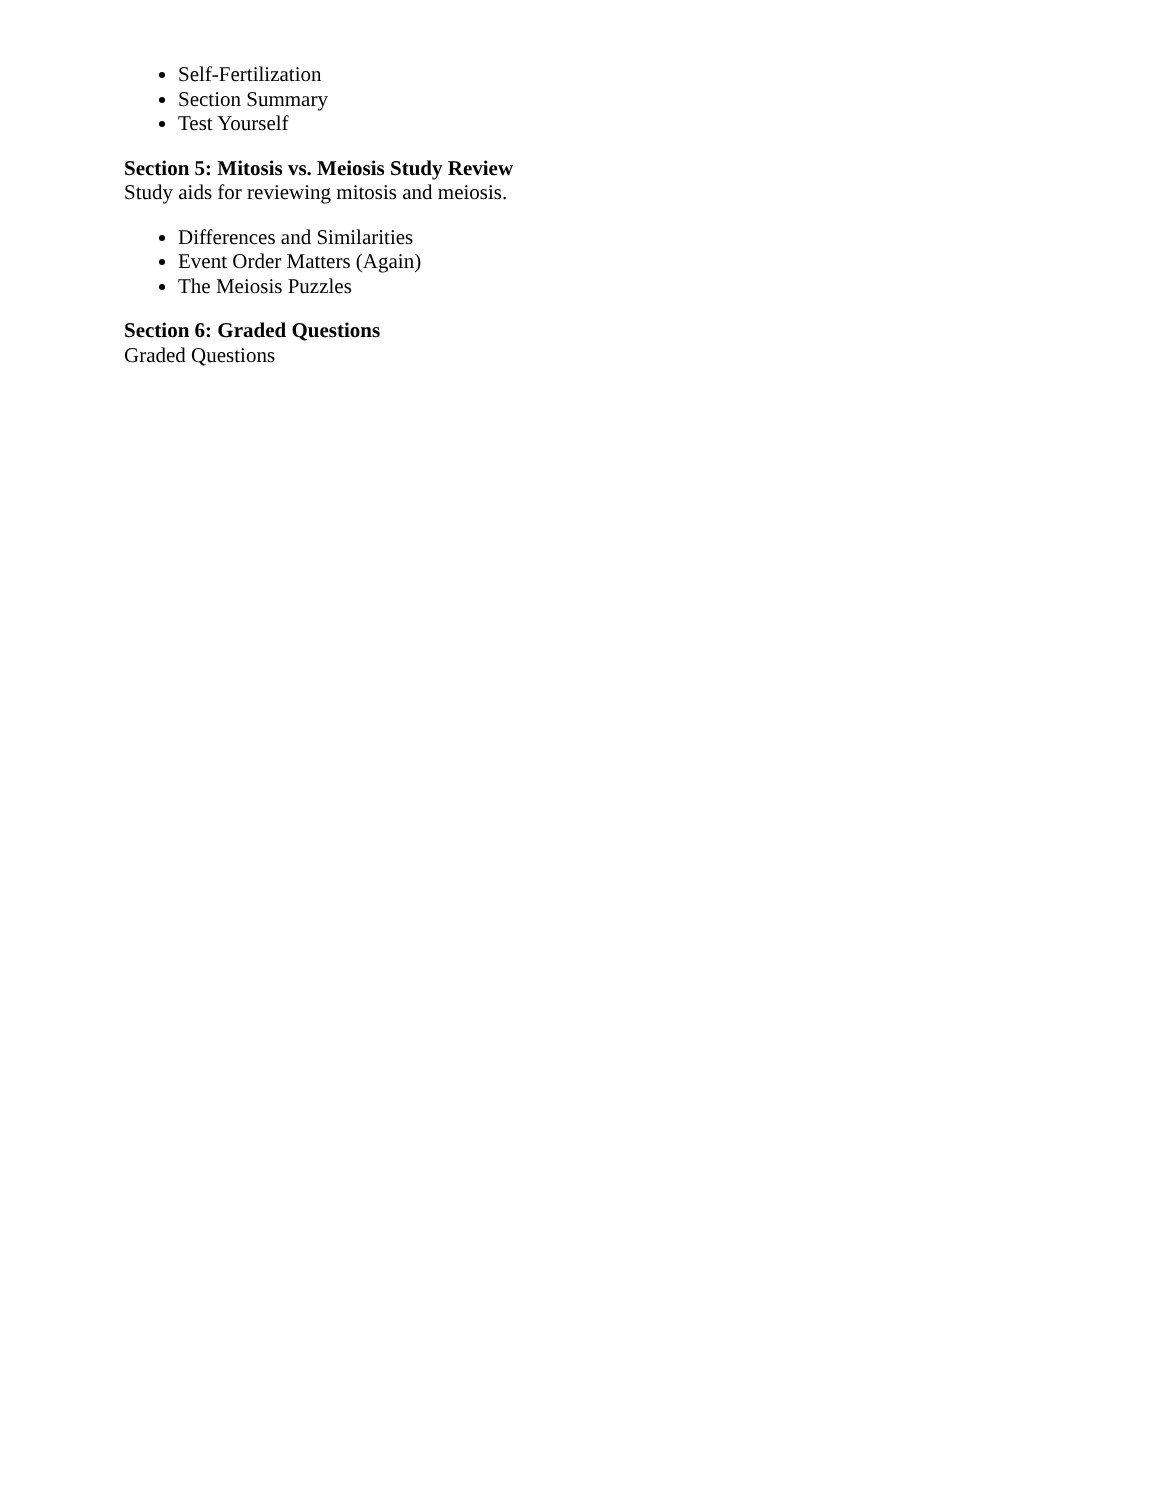Self-Fertilization
Section Summary
Test Yourself
Section 5: Mitosis vs. Meiosis Study Review
Study aids for reviewing mitosis and meiosis.
Differences and Similarities
Event Order Matters (Again)
The Meiosis Puzzles
Section 6: Graded Questions
Graded Questions